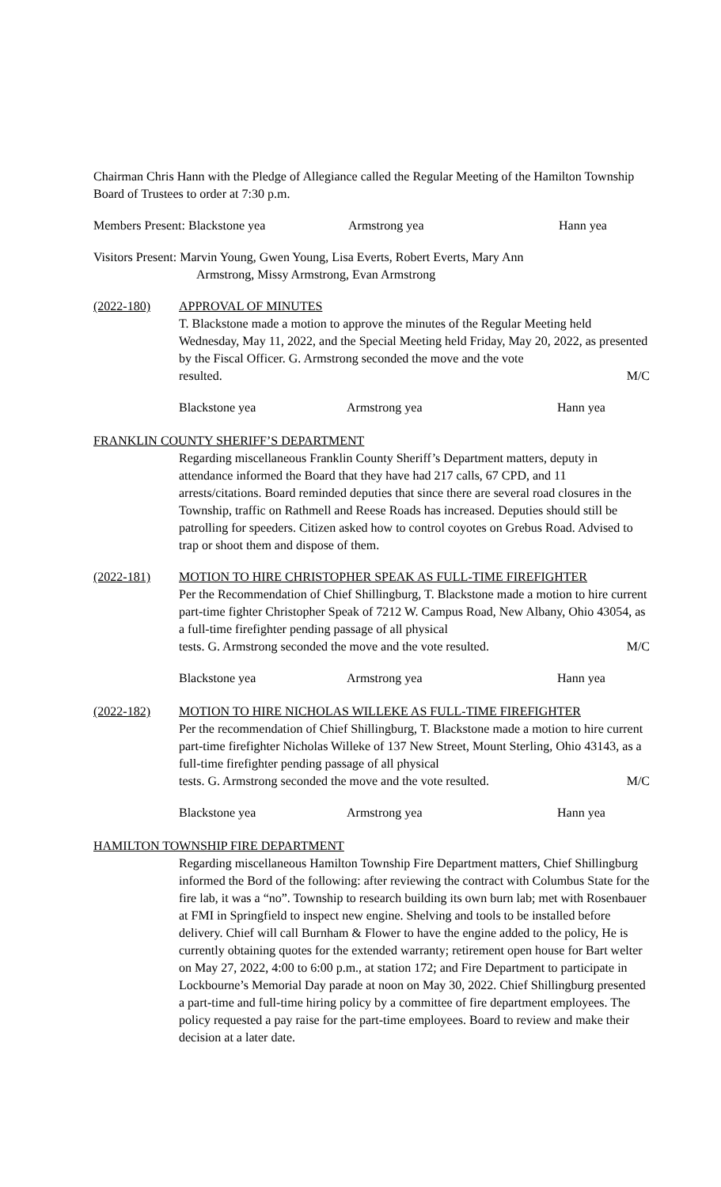Chairman Chris Hann with the Pledge of Allegiance called the Regular Meeting of the Hamilton Township Board of Trustees to order at 7:30 p.m.
Members Present: Blackstone yea Armstrong yea Hann yea
Visitors Present: Marvin Young, Gwen Young, Lisa Everts, Robert Everts, Mary Ann
Armstrong, Missy Armstrong, Evan Armstrong
(2022-180) APPROVAL OF MINUTES
T. Blackstone made a motion to approve the minutes of the Regular Meeting held Wednesday, May 11, 2022, and the Special Meeting held Friday, May 20, 2022, as presented by the Fiscal Officer. G. Armstrong seconded the move and the vote
resulted. M/C
Blackstone yea Armstrong yea Hann yea
FRANKLIN COUNTY SHERIFF’S DEPARTMENT
Regarding miscellaneous Franklin County Sheriff’s Department matters, deputy in attendance informed the Board that they have had 217 calls, 67 CPD, and 11 arrests/citations. Board reminded deputies that since there are several road closures in the Township, traffic on Rathmell and Reese Roads has increased. Deputies should still be patrolling for speeders. Citizen asked how to control coyotes on Grebus Road. Advised to trap or shoot them and dispose of them.
(2022-181) MOTION TO HIRE CHRISTOPHER SPEAK AS FULL-TIME FIREFIGHTER
Per the Recommendation of Chief Shillingburg, T. Blackstone made a motion to hire current part-time fighter Christopher Speak of 7212 W. Campus Road, New Albany, Ohio 43054, as a full-time firefighter pending passage of all physical
tests. G. Armstrong seconded the move and the vote resulted. M/C
Blackstone yea Armstrong yea Hann yea
(2022-182) MOTION TO HIRE NICHOLAS WILLEKE AS FULL-TIME FIREFIGHTER
Per the recommendation of Chief Shillingburg, T. Blackstone made a motion to hire current part-time firefighter Nicholas Willeke of 137 New Street, Mount Sterling, Ohio 43143, as a full-time firefighter pending passage of all physical
tests. G. Armstrong seconded the move and the vote resulted. M/C
Blackstone yea Armstrong yea Hann yea
HAMILTON TOWNSHIP FIRE DEPARTMENT
Regarding miscellaneous Hamilton Township Fire Department matters, Chief Shillingburg informed the Bord of the following: after reviewing the contract with Columbus State for the fire lab, it was a “no”. Township to research building its own burn lab; met with Rosenbauer at FMI in Springfield to inspect new engine. Shelving and tools to be installed before delivery. Chief will call Burnham & Flower to have the engine added to the policy, He is currently obtaining quotes for the extended warranty; retirement open house for Bart welter on May 27, 2022, 4:00 to 6:00 p.m., at station 172; and Fire Department to participate in Lockbourne’s Memorial Day parade at noon on May 30, 2022. Chief Shillingburg presented a part-time and full-time hiring policy by a committee of fire department employees. The policy requested a pay raise for the part-time employees. Board to review and make their decision at a later date.